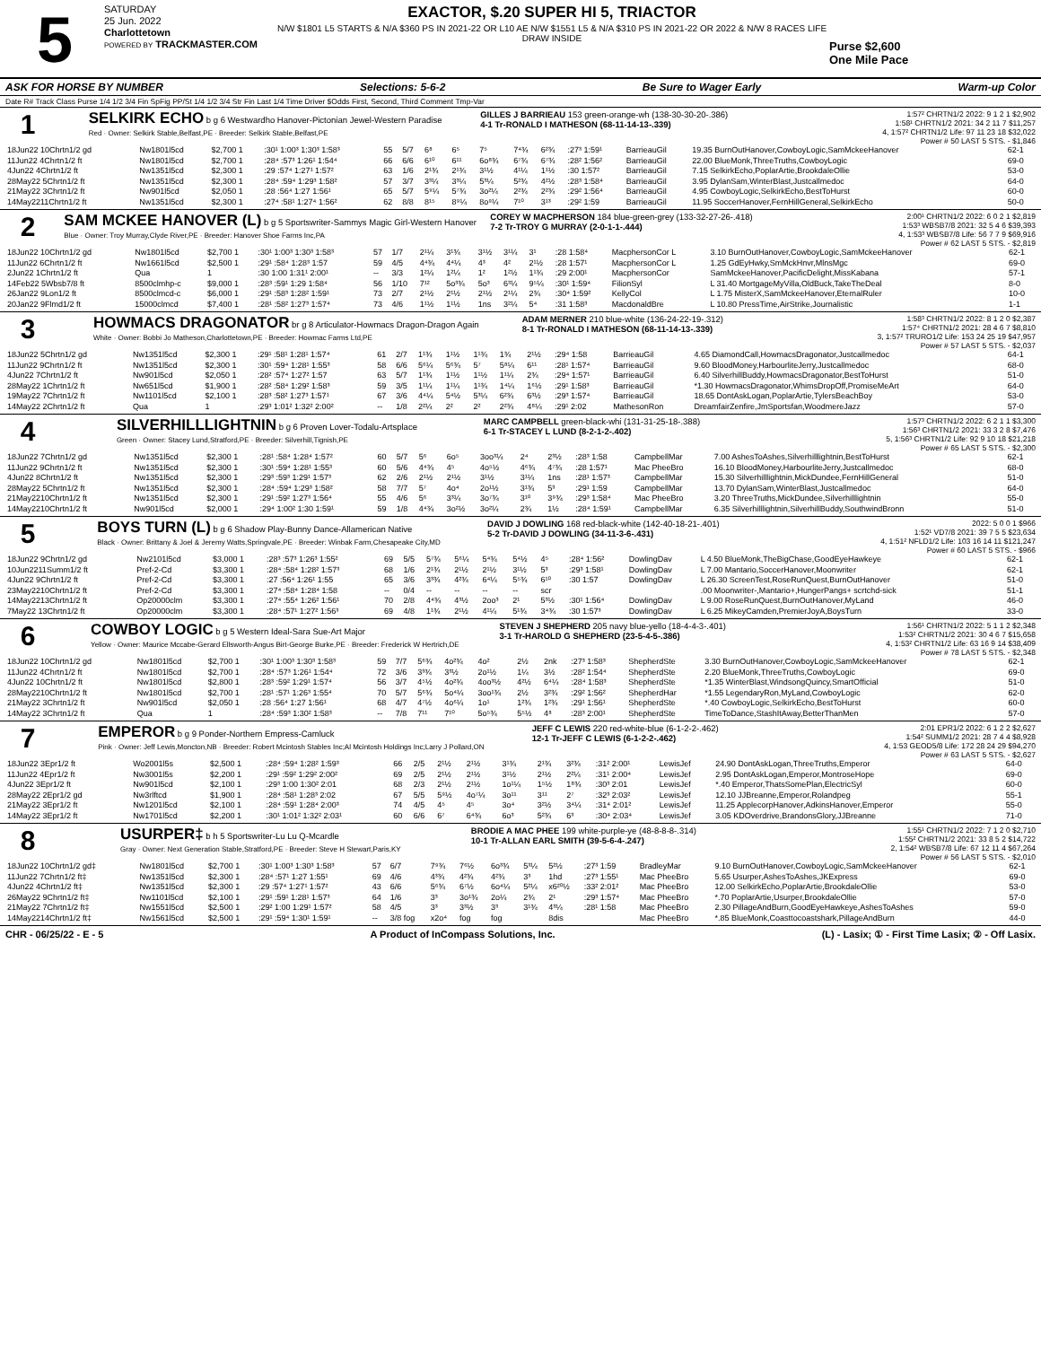5
SATURDAY
25 Jun. 2022
Charlottetown
POWERED BY TRACKMASTER.COM
EXACTOR, $.20 SUPER HI 5, TRIACTOR
N/W $1801 L5 STARTS & N/A $360 PS IN 2021-22 OR L10 AE N/W $1551 L5 & N/A $310 PS IN 2021-22 OR 2022 & N/W 8 RACES LIFE DRAW INSIDE
Purse $2,600
One Mile Pace
ASK FOR HORSE BY NUMBER Selections: 5-6-2 Be Sure to Wager Early Warm-up Color
Date R# Track Class Purse 1/4 1/2 3/4 Fin SpFig PP/St 1/4 1/2 3/4 Str Fin Last 1/4 Time Driver $Odds First, Second, Third Comment Tmp-Var
1
SELKIRK ECHO b g 6 Westwardho Hanover-Pictonian Jewel-Western Paradise
Red · Owner: Selkirk Stable,Belfast,PE · Breeder: Selkirk Stable,Belfast,PE
GILLES J BARRIEAU 153 green-orange-wh (138-30-30-20-.386)
4-1 Tr-RONALD I MATHESON (68-11-14-13-.339)
1:57² CHRTN1/2 2022: 9 1 2 1 $2,902
1:58¹ CHRTN1/2 2021: 34 2 11 7 $11,257
4, 1:57² CHRTN1/2 Life: 97 11 23 18 $32,022
Power # 50 LAST 5 STS. - $1,846
| 18Jun22 10Chrtn1/2 gd | Nw1801l5cd | $2,700 1 | :30¹ 1:00³ 1:30³ 1:58³ | 55 | 5/7 | 6⁸ | 6⁵ | 7⁵ | 7⁴¾ | 6²¾ | :27³ 1:59¹ | BarrieauGil | 19.35 BurnOutHanover,CowboyLogic,SamMckeeHanover | 62-1 |
| 11Jun22 4Chrtn1/2 ft | Nw1801l5cd | $2,700 1 | :28⁴ :57³ 1:26¹ 1:54⁴ | 66 | 6/6 | 6¹⁰ | 6¹¹ | 6o⁸¾ | 6⁷¾ | 6⁷¾ | :28² 1:56² | BarrieauGil | 22.00 BlueMonk,ThreeTruths,CowboyLogic | 69-0 |
| 4Jun22 4Chrtn1/2 ft | Nw1351l5cd | $2,300 1 | :29 :57⁴ 1:27¹ 1:57² | 63 | 1/6 | 2¹¾ | 2¹¾ | 3¹½ | 4¹¼ | 1¹½ | :30 1:57² | BarrieauGil | 7.15 SelkirkEcho,PoplarArtie,BrookdaleOllie | 53-0 |
| 28May22 5Chrtn1/2 ft | Nw1351l5cd | $2,300 1 | :28⁴ :59⁴ 1:29³ 1:58² | 57 | 3/7 | 3³¼ | 3³¼ | 5³¼ | 5²¾ | 4²½ | :28³ 1:58⁴ | BarrieauGil | 3.95 DylanSam,WinterBlast,Justcallmedoc | 64-0 |
| 21May22 3Chrtn1/2 ft | Nw901l5cd | $2,050 1 | :28 :56⁴ 1:27 1:56¹ | 65 | 5/7 | 5⁹¼ | 5⁷¾ | 3o²¼ | 2²¾ | 2²¾ | :29² 1:56⁴ | BarrieauGil | 4.95 CowboyLogic,SelkirkEcho,BestToHurst | 60-0 |
| 14May2211Chrtn1/2 ft | Nw1351l5cd | $2,300 1 | :27⁴ :58¹ 1:27⁴ 1:56² | 62 | 8/8 | 8¹⁵ | 8⁹¼ | 8o⁹¼ | 7¹⁰ | 3¹³ | :29² 1:59 | BarrieauGil | 11.95 SoccerHanover,FernHillGeneral,SelkirkEcho | 50-0 |
2
SAM MCKEE HANOVER (L) b g 5 Sportswriter-Sammys Magic Girl-Western Hanover
Blue · Owner: Troy Murray,Clyde River,PE · Breeder: Hanover Shoe Farms Inc,PA
COREY W MACPHERSON 184 blue-green-grey (133-32-27-26-.418)
7-2 Tr-TROY G MURRAY (2-0-1-1-.444)
2:00¹ CHRTN1/2 2022: 6 0 2 1 $2,819
1:53³ WBSB7/8 2021: 32 5 4 6 $39,393
4, 1:53³ WBSB7/8 Life: 56 7 7 9 $69,916
Power # 62 LAST 5 STS. - $2,819
| 18Jun22 10Chrtn1/2 gd | Nw1801l5cd | $2,700 1 | :30¹ 1:00³ 1:30³ 1:58³ | 57 | 1/7 | 2¹¼ | 3¹¾ | 3¹½ | 3¹¼ | 3¹ | :28 1:58⁴ | MacphersonCor L | 3.10 BurnOutHanover,CowboyLogic,SamMckeeHanover | 62-1 |
| 11Jun22 6Chrtn1/2 ft | Nw1661l5cd | $2,500 1 | :29¹ :58⁴ 1:28³ 1:57 | 59 | 4/5 | 4⁴¾ | 4⁴¼ | 4³ | 4² | 2¹½ | :28 1:57¹ | MacphersonCor L | 1.25 GdEyHwky,SmMckHnvr,MlnsMgc | 69-0 |
| 2Jun22 1Chrtn1/2 ft | Qua | 1 | :30 1:00 1:31¹ 2:00¹ | -- | 3/3 | 1²¼ | 1²¼ | 1² | 1²½ | 1¹¾ | :29 2:00¹ | MacphersonCor | SamMckeeHanover,PacificDelight,MissKabana | 57-1 |
| 14Feb22 5Wbsb7/8 ft | 8500clmhp-c | $9,000 1 | :28³ :59¹ 1:29 1:58⁴ | 56 | 1/10 | 7¹² | 5o³¾ | 5o³ | 6³¼ | 9⁵¼ | :30¹ 1:59⁴ | FilionSyl | L 31.40 MortgageMyVilla,OldBuck,TakeTheDeal | 8-0 |
| 26Jan22 9Lon1/2 ft | 8500clmcd-c | $6,000 1 | :29¹ :58³ 1:28² 1:59¹ | 73 | 2/7 | 2¹½ | 2¹½ | 2¹½ | 2¹¼ | 2¾ | :30⁴ 1:59² | KellyCol | L 1.75 MisterX,SamMckeeHanover,EternalRuler | 10-0 |
| 20Jan22 9Flmd1/2 ft | 15000clmcd | $7,400 1 | :28¹ :58² 1:27³ 1:57⁴ | 73 | 4/6 | 1¹½ | 1¹½ | 1ns | 3²¼ | 5⁴ | :31 1:58³ | MacdonaldBre | L 10.80 PressTime,AirStrike,Journalistic | 1-1 |
3
HOWMACS DRAGONATOR br g 8 Articulator-Howmacs Dragon-Dragon Again
White · Owner: Bobbi Jo Matheson,Charlottetown,PE · Breeder: Howmac Farms Ltd,PE
ADAM MERNER 210 blue-white (136-24-22-19-.312)
8-1 Tr-RONALD I MATHESON (68-11-14-13-.339)
1:58³ CHRTN1/2 2022: 8 1 2 0 $2,387
1:57⁴ CHRTN1/2 2021: 28 4 6 7 $8,810
3, 1:57² TRURO1/2 Life: 153 24 25 19 $47,957
Power # 57 LAST 5 STS. - $2,037
| 18Jun22 5Chrtn1/2 gd | Nw1351l5cd | $2,300 1 | :29¹ :58¹ 1:28¹ 1:57⁴ | 61 | 2/7 | 1¹¾ | 1¹½ | 1¹¾ | 1¾ | 2¹½ | :29⁴ 1:58 | BarrieauGil | 4.65 DiamondCall,HowmacsDragonator,Justcallmedoc | 64-1 |
| 11Jun22 9Chrtn1/2 ft | Nw1351l5cd | $2,300 1 | :30¹ :59⁴ 1:28¹ 1:55³ | 58 | 6/6 | 5⁶¼ | 5⁶¾ | 5⁷ | 5⁸¼ | 6¹¹ | :28¹ 1:57⁴ | BarrieauGil | 9.60 BloodMoney,HarbourliteJerry,Justcallmedoc | 68-0 |
| 4Jun22 7Chrtn1/2 ft | Nw901l5cd | $2,050 1 | :28² :57⁴ 1:27² 1:57 | 63 | 5/7 | 1¹¾ | 1¹½ | 1¹½ | 1¹¼ | 2¾ | :29⁴ 1:57¹ | BarrieauGil | 6.40 SilverhillBuddy,HowmacsDragonator,BestToHurst | 51-0 |
| 28May22 1Chrtn1/2 ft | Nw651l5cd | $1,900 1 | :28² :58⁴ 1:29² 1:58³ | 59 | 3/5 | 1¹¼ | 1¹¼ | 1¹¾ | 1⁴¼ | 1⁶½ | :29¹ 1:58³ | BarrieauGil | *1.30 HowmacsDragonator,WhimsDropOff,PromiseMeArt | 64-0 |
| 19May22 7Chrtn1/2 ft | Nw1101l5cd | $2,100 1 | :28³ :58² 1:27³ 1:57¹ | 67 | 3/6 | 4⁴¼ | 5⁴½ | 5³¼ | 6²¾ | 6³½ | :29³ 1:57⁴ | BarrieauGil | 18.65 DontAskLogan,PoplarArtie,TylersBeachBoy | 53-0 |
| 14May22 2Chrtn1/2 ft | Qua | 1 | :29³ 1:01² 1:32² 2:00² | -- | 1/8 | 2²¼ | 2² | 2² | 2²¾ | 4⁸¼ | :29¹ 2:02 | MathesonRon | DreamfairZenfire,JmSportsfan,WoodmereJazz | 57-0 |
4
SILVERHILLLIGHTNIN b g 6 Proven Lover-Todalu-Artsplace
Green · Owner: Stacey Lund,Stratford,PE · Breeder: Silverhill,Tignish,PE
MARC CAMPBELL green-black-whi (131-31-25-18-.388)
6-1 Tr-STACEY L LUND (8-2-1-2-.402)
1:57³ CHRTN1/2 2022: 6 2 1 1 $3,300
1:56³ CHRTN1/2 2021: 33 3 2 8 $7,476
5, 1:56³ CHRTN1/2 Life: 92 9 10 18 $21,218
Power # 65 LAST 5 STS. - $2,300
| 18Jun22 7Chrtn1/2 gd | Nw1351l5cd | $2,300 1 | :28¹ :58⁴ 1:28⁴ 1:57² | 60 | 5/7 | 5⁶ | 6o⁵ | 3oo³¼ | 2⁴ | 2³½ | :28³ 1:58 | CampbellMar | 7.00 AshesToAshes,Silverhilllightnin,BestToHurst | 62-1 |
| 11Jun22 9Chrtn1/2 ft | Nw1351l5cd | $2,300 1 | :30¹ :59⁴ 1:28¹ 1:55³ | 60 | 5/6 | 4⁴¾ | 4⁵ | 4o⁵½ | 4⁶¾ | 4⁷¾ | :28 1:57¹ | Mac PheeBro | 16.10 BloodMoney,HarbourliteJerry,Justcallmedoc | 68-0 |
| 4Jun22 8Chrtn1/2 ft | Nw1351l5cd | $2,300 1 | :29³ :59³ 1:29¹ 1:57³ | 62 | 2/6 | 2¹½ | 2¹½ | 3¹½ | 3¹¼ | 1ns | :28¹ 1:57³ | CampbellMar | 15.30 Silverhilllightnin,MickDundee,FernHillGeneral | 51-0 |
| 28May22 5Chrtn1/2 ft | Nw1351l5cd | $2,300 1 | :28⁴ :59⁴ 1:29³ 1:58² | 58 | 7/7 | 5⁷ | 4o⁴ | 2o¹½ | 3¹¾ | 5³ | :29¹ 1:59 | CampbellMar | 13.70 DylanSam,WinterBlast,Justcallmedoc | 64-0 |
| 21May2210Chrtn1/2 ft | Nw1351l5cd | $2,300 1 | :29¹ :59² 1:27³ 1:56⁴ | 55 | 4/6 | 5⁶ | 3³¼ | 3o⁷¾ | 3¹⁰ | 3⁹¾ | :29³ 1:58⁴ | Mac PheeBro | 3.20 ThreeTruths,MickDundee,Silverhilllightnin | 55-0 |
| 14May2210Chrtn1/2 ft | Nw901l5cd | $2,000 1 | :29⁴ 1:00² 1:30 1:59¹ | 59 | 1/8 | 4⁴¾ | 3o²½ | 3o²¼ | 2¾ | 1½ | :28⁴ 1:59¹ | CampbellMar | 6.35 Silverhilllightnin,SilverhillBuddy,SouthwindBronn | 51-0 |
5
BOYS TURN (L) b g 6 Shadow Play-Bunny Dance-Allamerican Native
Black · Owner: Brittany & Joel & Jeremy Watts,Springvale,PE · Breeder: Winbak Farm,Chesapeake City,MD
DAVID J DOWLING 168 red-black-white (142-40-18-21-.401)
5-2 Tr-DAVID J DOWLING (34-11-3-6-.431)
2022: 5 0 0 1 $966
1:52¹ VD7/8 2021: 39 7 5 5 $23,634
4, 1:51² NFLD1/2 Life: 103 16 14 11 $121,247
Power # 60 LAST 5 STS. - $966
| 18Jun22 9Chrtn1/2 gd | Nw2101l5cd | $3,000 1 | :28³ :57³ 1:26³ 1:55² | 69 | 5/5 | 5⁷¾ | 5⁶¼ | 5⁴¾ | 5⁴½ | 4⁵ | :28⁴ 1:56² | DowlingDav | L 4.50 BlueMonk,TheBigChase,GoodEyeHawkeye | 62-1 |
| 10Jun2211Summ1/2 ft | Pref-2-Cd | $3,300 1 | :28⁴ :58⁴ 1:28² 1:57³ | 68 | 1/6 | 2¹¾ | 2¹½ | 2¹½ | 3¹½ | 5³ | :29³ 1:58¹ | DowlingDav | L 7.00 Mantario,SoccerHanover,Moonwriter | 62-1 |
| 4Jun22 9Chrtn1/2 ft | Pref-2-Cd | $3,300 1 | :27 :56⁴ 1:26¹ 1:55 | 65 | 3/6 | 3³¾ | 4²¾ | 6⁴¼ | 5⁵¾ | 6¹⁰ | :30 1:57 | DowlingDav | L 26.30 ScreenTest,RoseRunQuest,BurnOutHanover | 51-0 |
| 23May2210Chrtn1/2 ft | Pref-2-Cd | $3,300 1 | :27⁴ :58⁴ 1:28⁴ 1:58 | -- | 0/4 | -- | -- | -- | -- | scr | | | .00 Moonwriter-,Mantario+,HungerPangs+ scrtchd-sick | 51-1 |
| 14May2213Chrtn1/2 ft | Op20000clm | $3,300 1 | :27⁴ :55⁴ 1:26² 1:56¹ | 70 | 2/8 | 4⁴¾ | 4³½ | 2oo³ | 2¹ | 5³½ | :30¹ 1:56⁴ | DowlingDav | L 9.00 RoseRunQuest,BurnOutHanover,MyLand | 46-0 |
| 7May22 13Chrtn1/2 ft | Op20000clm | $3,300 1 | :28⁴ :57¹ 1:27² 1:56³ | 69 | 4/8 | 1¹¾ | 2¹½ | 4¹¼ | 5¹¾ | 3⁴¾ | :30 1:57³ | DowlingDav | L 6.25 MikeyCamden,PremierJoyA,BoysTurn | 33-0 |
6
COWBOY LOGIC b g 5 Western Ideal-Sara Sue-Art Major
Yellow · Owner: Maurice Mccabe-Gerard Ellsworth-Angus Birt-George Burke,PE · Breeder: Frederick W Hertrich,DE
STEVEN J SHEPHERD 205 navy blue-yello (18-4-4-3-.401)
3-1 Tr-HAROLD G SHEPHERD (23-5-4-5-.386)
1:56¹ CHRTN1/2 2022: 5 1 1 2 $2,348
1:53² CHRTN1/2 2021: 30 4 6 7 $15,658
4, 1:53² CHRTN1/2 Life: 63 16 9 14 $38,409
Power # 78 LAST 5 STS. - $2,348
| 18Jun22 10Chrtn1/2 gd | Nw1801l5cd | $2,700 1 | :30¹ 1:00³ 1:30³ 1:58³ | 59 | 7/7 | 5⁶¾ | 4o²¾ | 4o² | 2½ | 2nk | :27³ 1:58³ | ShepherdSte | 3.30 BurnOutHanover,CowboyLogic,SamMckeeHanover | 62-1 |
| 11Jun22 4Chrtn1/2 ft | Nw1801l5cd | $2,700 1 | :28⁴ :57³ 1:26¹ 1:54⁴ | 72 | 3/6 | 3³¾ | 3³½ | 2o¹½ | 1¼ | 3½ | :28² 1:54⁴ | ShepherdSte | 2.20 BlueMonk,ThreeTruths,CowboyLogic | 69-0 |
| 4Jun22 10Chrtn1/2 ft | Nw1801l5cd | $2,800 1 | :28³ :59² 1:29¹ 1:57⁴ | 56 | 3/7 | 4⁵½ | 4o²¾ | 4oo³½ | 4²½ | 6⁴¼ | :28⁴ 1:58³ | ShepherdSte | *1.35 WinterBlast,WindsongQuincy,SmartOfficial | 51-0 |
| 28May2210Chrtn1/2 ft | Nw1801l5cd | $2,700 1 | :28¹ :57¹ 1:26³ 1:55⁴ | 70 | 5/7 | 5⁶¾ | 5o⁴¼ | 3oo¹¾ | 2½ | 3²¾ | :29² 1:56² | ShepherdHar | *1.55 LegendaryRon,MyLand,CowboyLogic | 62-0 |
| 21May22 3Chrtn1/2 ft | Nw901l5cd | $2,050 1 | :28 :56⁴ 1:27 1:56¹ | 68 | 4/7 | 4⁷½ | 4o⁶¼ | 1o¹ | 1²¾ | 1²¾ | :29¹ 1:56¹ | ShepherdSte | *.40 CowboyLogic,SelkirkEcho,BestToHurst | 60-0 |
| 14May22 3Chrtn1/2 ft | Qua | 1 | :28⁴ :59³ 1:30² 1:58³ | -- | 7/8 | 7¹¹ | 7¹⁰ | 5o⁵¾ | 5⁵½ | 4⁸ | :28³ 2:00¹ | ShepherdSte | TimeToDance,StashItAway,BetterThanMen | 57-0 |
7
EMPEROR b g 9 Ponder-Northern Empress-Camluck
Pink · Owner: Jeff Lewis,Moncton,NB · Breeder: Robert Mcintosh Stables Inc;Al Mcintosh Holdings Inc;Larry J Pollard,ON
JEFF C LEWIS 220 red-white-blue (6-1-2-2-.462)
12-1 Tr-JEFF C LEWIS (6-1-2-2-.462)
2:01 EPR1/2 2022: 6 1 2 2 $2,627
1:54² SUMM1/2 2021: 28 7 4 4 $8,928
4, 1:53 GEOD5/8 Life: 172 28 24 29 $94,270
Power # 63 LAST 5 STS. - $2,627
| 18Jun22 3Epr1/2 ft | Wo2001l5s | $2,500 1 | :28⁴ :59⁴ 1:28² 1:59³ | 66 | 2/5 | 2¹½ | 2¹½ | 3¹¾ | 2¹¾ | 3²¾ | :31² 2:00¹ | LewisJef | 24.90 DontAskLogan,ThreeTruths,Emperor | 64-0 |
| 11Jun22 4Epr1/2 ft | Nw3001l5s | $2,200 1 | :29¹ :59² 1:29² 2:00² | 69 | 2/5 | 2¹½ | 2¹½ | 3¹½ | 2¹½ | 2²¼ | :31¹ 2:00⁴ | LewisJef | 2.95 DontAskLogan,Emperor,MontroseHope | 69-0 |
| 4Jun22 3Epr1/2 ft | Nw901l5cd | $2,100 1 | :29³ 1:00 1:30² 2:01 | 68 | 2/3 | 2¹½ | 2¹½ | 1o¹¼ | 1⁵½ | 1⁸¾ | :30³ 2:01 | LewisJef | *.40 Emperor,ThatsSomePlan,ElectricSyl | 60-0 |
| 28May22 2Epr1/2 gd | Nw3rlftcd | $1,900 1 | :28⁴ :58¹ 1:28³ 2:02 | 67 | 5/5 | 5⁹½ | 4o⁷¼ | 3o¹¹ | 3¹¹ | 2⁷ | :32³ 2:03² | LewisJef | 12.10 JJBreanne,Emperor,Rolandpeg | 55-1 |
| 21May22 3Epr1/2 ft | Nw1201l5cd | $2,100 1 | :28⁴ :59¹ 1:28⁴ 2:00³ | 74 | 4/5 | 4⁵ | 4⁵ | 3o⁴ | 3²½ | 3⁴¼ | :31⁴ 2:01² | LewisJef | 11.25 ApplecorpHanover,AdkinsHanover,Emperor | 55-0 |
| 14May22 3Epr1/2 ft | Nw1701l5cd | $2,200 1 | :30¹ 1:01² 1:32² 2:03¹ | 60 | 6/6 | 6⁷ | 6⁴¾ | 6o³ | 5²¾ | 6³ | :30⁴ 2:03⁴ | LewisJef | 3.05 KDOverdrive,BrandonsGlory,JJBreanne | 71-0 |
8
USURPER‡ b h 5 Sportswriter-Lu Lu Q-Mcardle
Gray · Owner: Next Generation Stable,Stratford,PE · Breeder: Steve H Stewart,Paris,KY
BRODIE A MAC PHEE 199 white-purple-ye (48-8-8-8-.314)
10-1 Tr-ALLAN EARL SMITH (39-5-6-4-.247)
1:55¹ CHRTN1/2 2022: 7 1 2 0 $2,710
1:55² CHRTN1/2 2021: 33 8 5 2 $14,722
2, 1:54² WBSB7/8 Life: 67 12 11 4 $67,264
Power # 56 LAST 5 STS. - $2,010
| 18Jun22 10Chrtn1/2 gd‡ | Nw1801l5cd | $2,700 1 | :30¹ 1:00³ 1:30³ 1:58³ | 57 | 6/7 | 7⁹¾ | 7⁶½ | 6o³¾ | 5³¼ | 5²½ | :27³ 1:59 | BradleyMar | 9.10 BurnOutHanover,CowboyLogic,SamMckeeHanover | 62-1 |
| 11Jun22 7Chrtn1/2 ft‡ | Nw1351l5cd | $2,300 1 | :28⁴ :57¹ 1:27 1:55¹ | 69 | 4/6 | 4³¾ | 4²¾ | 4²¾ | 3³ | 1hd | :27³ 1:55¹ | Mac PheeBro | 5.65 Usurper,AshesToAshes,JKExpress | 69-0 |
| 4Jun22 4Chrtn1/2 ft‡ | Nw1351l5cd | $2,300 1 | :29 :57⁴ 1:27¹ 1:57² | 43 | 6/6 | 5⁶¾ | 6⁷½ | 6o⁴¼ | 5²¼ | x6²⁰½ | :33² 2:01² | Mac PheeBro | 12.00 SelkirkEcho,PoplarArtie,BrookdaleOllie | 53-0 |
| 26May22 9Chrtn1/2 ft‡ | Nw1101l5cd | $2,100 1 | :29¹ :59¹ 1:28¹ 1:57³ | 64 | 1/6 | 3³ | 3o¹¾ | 2o¼ | 2¾ | 2¹ | :29³ 1:57⁴ | Mac PheeBro | *.70 PoplarArtie,Usurper,BrookdaleOllie | 57-0 |
| 21May22 7Chrtn1/2 ft‡ | Nw1551l5cd | $2,500 1 | :29² 1:00 1:29¹ 1:57² | 58 | 4/5 | 3³ | 3³½ | 3³ | 3¹¾ | 4³¼ | :28¹ 1:58 | Mac PheeBro | 2.30 PillageAndBurn,GoodEyeHawkeye,AshesToAshes | 59-0 |
| 14May2214Chrtn1/2 ft‡ | Nw1561l5cd | $2,500 1 | :29¹ :59⁴ 1:30¹ 1:59¹ | -- | 3/8 fog | x2o⁴ | fog | fog | | 8dis | | Mac PheeBro | *.85 BlueMonk,Coasttocoastshark,PillageAndBurn | 44-0 |
CHR - 06/25/22 - E - 5 A Product of InCompass Solutions, Inc. (L) - Lasix; ① - First Time Lasix; ② - Off Lasix.